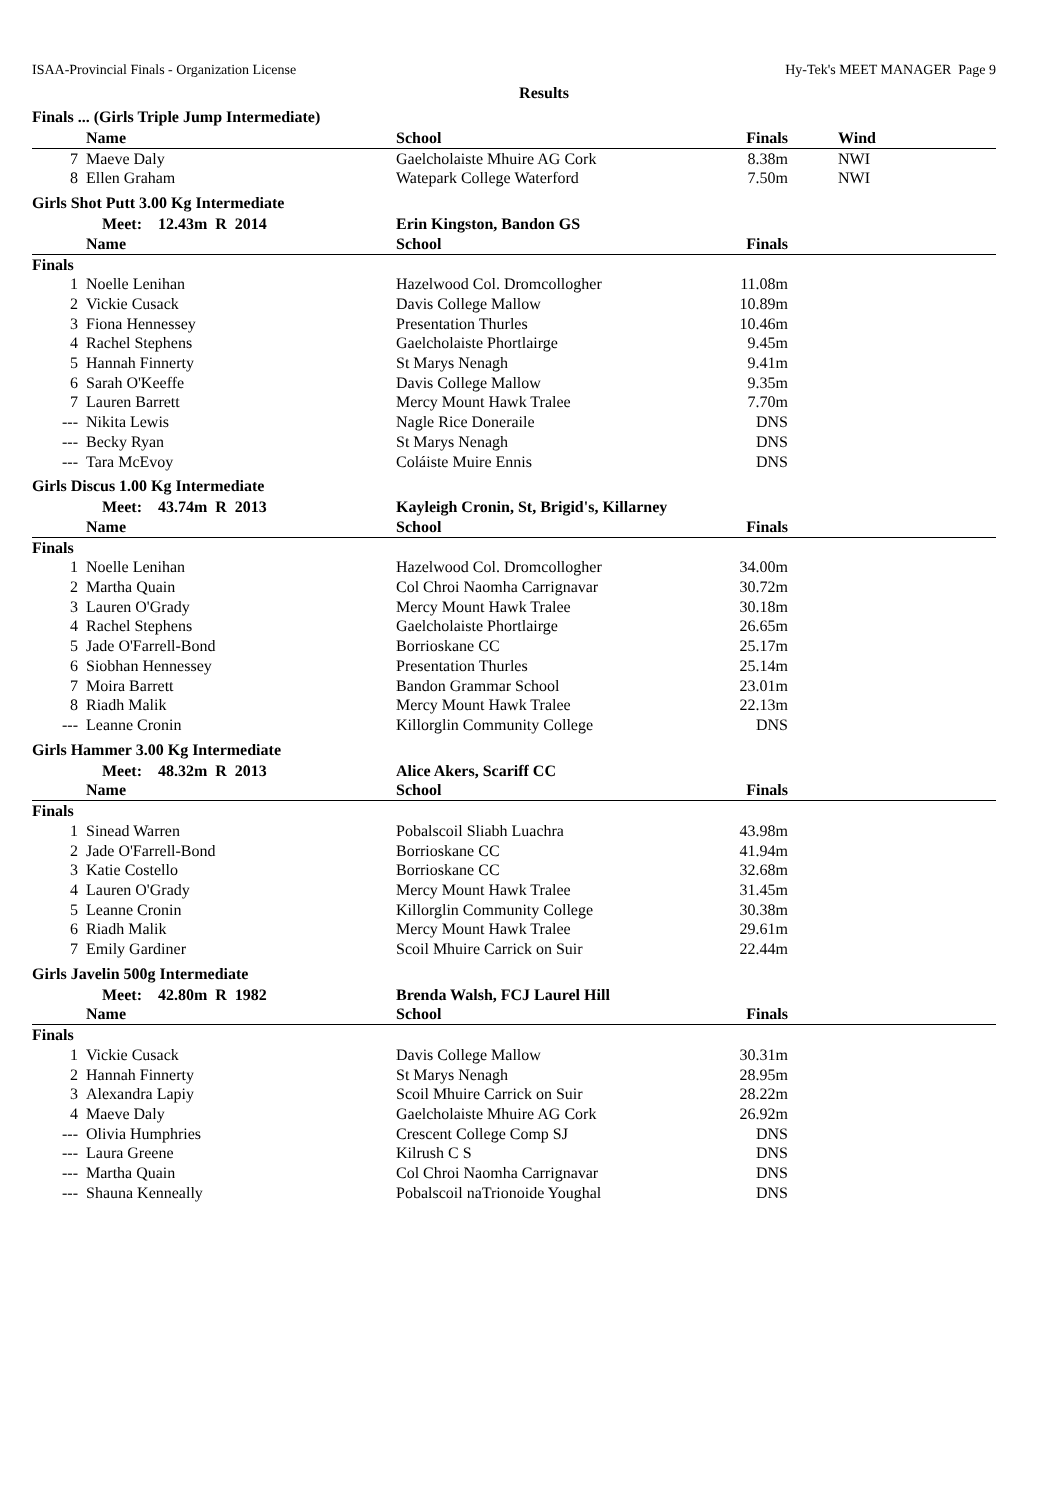ISAA-Provincial Finals - Organization License Hy-Tek's MEET MANAGER Page 9
Results
Finals ... (Girls Triple Jump Intermediate)
| | Name | School | Finals | Wind |
| --- | --- | --- | --- | --- |
| 7 | Maeve Daly | Gaelcholaiste Mhuire AG Cork | 8.38m | NWI |
| 8 | Ellen Graham | Watepark College Waterford | 7.50m | NWI |
Girls Shot Putt 3.00 Kg Intermediate
| | Meet: 12.43m R 2014 | Erin Kingston, Bandon GS | | |
| | Name | School | Finals | |
| Finals | | | | |
| 1 | Noelle Lenihan | Hazelwood Col. Dromcollogher | 11.08m | |
| 2 | Vickie Cusack | Davis College Mallow | 10.89m | |
| 3 | Fiona Hennessey | Presentation Thurles | 10.46m | |
| 4 | Rachel Stephens | Gaelcholaiste Phortlairge | 9.45m | |
| 5 | Hannah Finnerty | St Marys Nenagh | 9.41m | |
| 6 | Sarah O'Keeffe | Davis College Mallow | 9.35m | |
| 7 | Lauren Barrett | Mercy Mount Hawk Tralee | 7.70m | |
| --- | Nikita Lewis | Nagle Rice Doneraile | DNS | |
| --- | Becky Ryan | St Marys Nenagh | DNS | |
| --- | Tara McEvoy | Coláiste Muire Ennis | DNS | |
Girls Discus 1.00 Kg Intermediate
| | Meet: 43.74m R 2013 | Kayleigh Cronin, St, Brigid's, Killarney | | |
| | Name | School | Finals | |
| Finals | | | | |
| 1 | Noelle Lenihan | Hazelwood Col. Dromcollogher | 34.00m | |
| 2 | Martha Quain | Col Chroi Naomha Carrignavar | 30.72m | |
| 3 | Lauren O'Grady | Mercy Mount Hawk Tralee | 30.18m | |
| 4 | Rachel Stephens | Gaelcholaiste Phortlairge | 26.65m | |
| 5 | Jade O'Farrell-Bond | Borrioskane CC | 25.17m | |
| 6 | Siobhan Hennessey | Presentation Thurles | 25.14m | |
| 7 | Moira Barrett | Bandon Grammar School | 23.01m | |
| 8 | Riadh Malik | Mercy Mount Hawk Tralee | 22.13m | |
| --- | Leanne Cronin | Killorglin Community College | DNS | |
Girls Hammer 3.00 Kg Intermediate
| | Meet: 48.32m R 2013 | Alice Akers, Scariff CC | | |
| | Name | School | Finals | |
| Finals | | | | |
| 1 | Sinead Warren | Pobalscoil Sliabh Luachra | 43.98m | |
| 2 | Jade O'Farrell-Bond | Borrioskane CC | 41.94m | |
| 3 | Katie Costello | Borrioskane CC | 32.68m | |
| 4 | Lauren O'Grady | Mercy Mount Hawk Tralee | 31.45m | |
| 5 | Leanne Cronin | Killorglin Community College | 30.38m | |
| 6 | Riadh Malik | Mercy Mount Hawk Tralee | 29.61m | |
| 7 | Emily Gardiner | Scoil Mhuire Carrick on Suir | 22.44m | |
Girls Javelin 500g Intermediate
| | Meet: 42.80m R 1982 | Brenda Walsh, FCJ Laurel Hill | | |
| | Name | School | Finals | |
| Finals | | | | |
| 1 | Vickie Cusack | Davis College Mallow | 30.31m | |
| 2 | Hannah Finnerty | St Marys Nenagh | 28.95m | |
| 3 | Alexandra Lapiy | Scoil Mhuire Carrick on Suir | 28.22m | |
| 4 | Maeve Daly | Gaelcholaiste Mhuire AG Cork | 26.92m | |
| --- | Olivia Humphries | Crescent College Comp SJ | DNS | |
| --- | Laura Greene | Kilrush C S | DNS | |
| --- | Martha Quain | Col Chroi Naomha Carrignavar | DNS | |
| --- | Shauna Kenneally | Pobalscoil naTrionoide Youghal | DNS | |